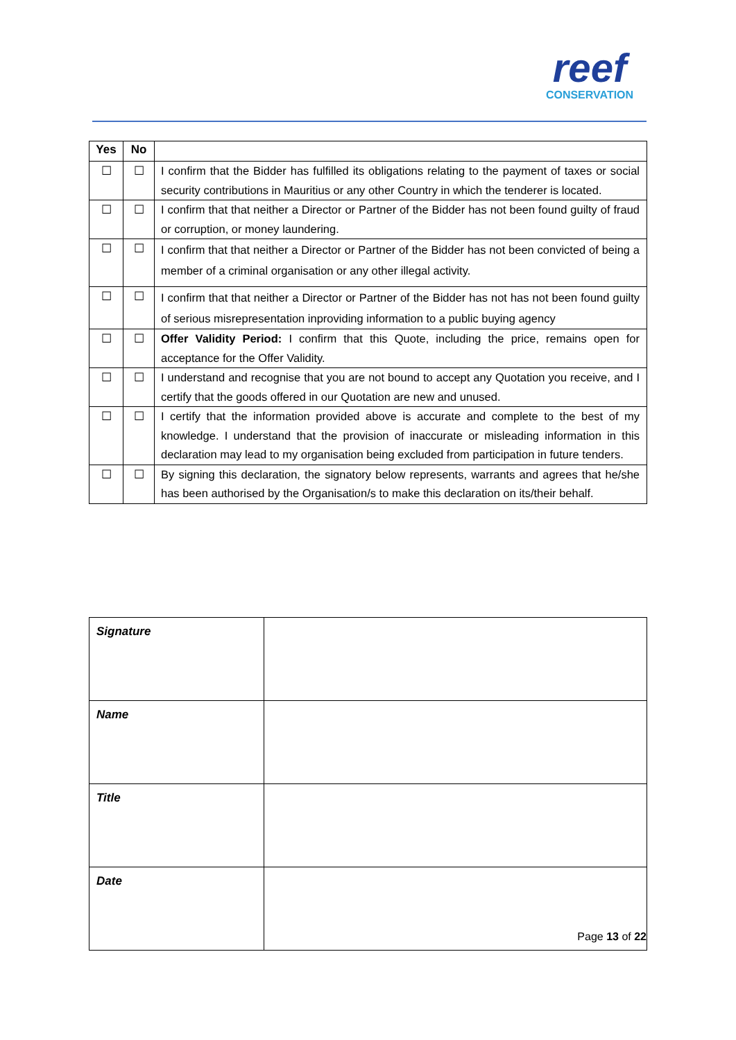reef
CONSERVATION
| Yes | No | |
| --- | --- | --- |
| ☐ | ☐ | I confirm that the Bidder has fulfilled its obligations relating to the payment of taxes or social security contributions in Mauritius or any other Country in which the tenderer is located. |
| ☐ | ☐ | I confirm that that neither a Director or Partner of the Bidder has not been found guilty of fraud or corruption, or money laundering. |
| ☐ | ☐ | I confirm that that neither a Director or Partner of the Bidder has not been convicted of being a member of a criminal organisation or any other illegal activity. |
| ☐ | ☐ | I confirm that that neither a Director or Partner of the Bidder has not has not been found guilty of serious misrepresentation inproviding information to a public buying agency |
| ☐ | ☐ | Offer Validity Period: I confirm that this Quote, including the price, remains open for acceptance for the Offer Validity. |
| ☐ | ☐ | I understand and recognise that you are not bound to accept any Quotation you receive, and I certify that the goods offered in our Quotation are new and unused. |
| ☐ | ☐ | I certify that the information provided above is accurate and complete to the best of my knowledge. I understand that the provision of inaccurate or misleading information in this declaration may lead to my organisation being excluded from participation in future tenders. |
| ☐ | ☐ | By signing this declaration, the signatory below represents, warrants and agrees that he/she has been authorised by the Organisation/s to make this declaration on its/their behalf. |
| Signature | |
| Name | |
| Title | |
| Date | |
Page 13 of 22